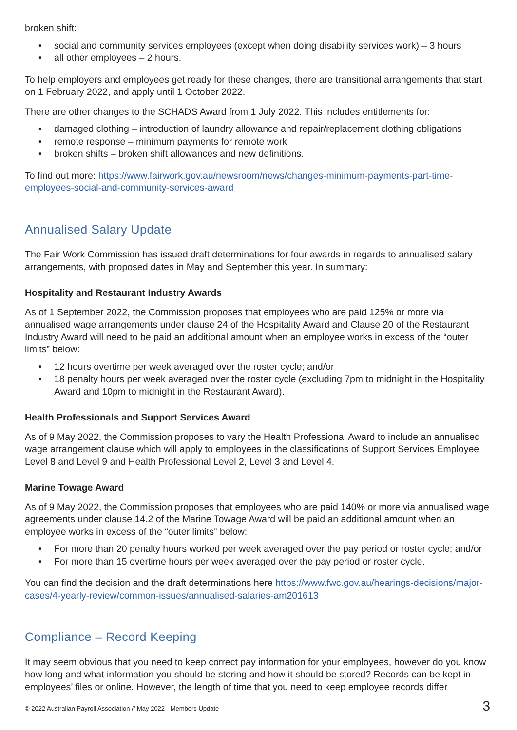broken shift:
• social and community services employees (except when doing disability services work) – 3 hours
• all other employees – 2 hours.
To help employers and employees get ready for these changes, there are transitional arrangements that start on 1 February 2022, and apply until 1 October 2022.
There are other changes to the SCHADS Award from 1 July 2022. This includes entitlements for:
• damaged clothing – introduction of laundry allowance and repair/replacement clothing obligations
• remote response – minimum payments for remote work
• broken shifts – broken shift allowances and new definitions.
To find out more: https://www.fairwork.gov.au/newsroom/news/changes-minimum-payments-part-time-employees-social-and-community-services-award
Annualised Salary Update
The Fair Work Commission has issued draft determinations for four awards in regards to annualised salary arrangements, with proposed dates in May and September this year. In summary:
Hospitality and Restaurant Industry Awards
As of 1 September 2022, the Commission proposes that employees who are paid 125% or more via annualised wage arrangements under clause 24 of the Hospitality Award and Clause 20 of the Restaurant Industry Award will need to be paid an additional amount when an employee works in excess of the “outer limits” below:
• 12 hours overtime per week averaged over the roster cycle; and/or
• 18 penalty hours per week averaged over the roster cycle (excluding 7pm to midnight in the Hospitality Award and 10pm to midnight in the Restaurant Award).
Health Professionals and Support Services Award
As of 9 May 2022, the Commission proposes to vary the Health Professional Award to include an annualised wage arrangement clause which will apply to employees in the classifications of Support Services Employee Level 8 and Level 9 and Health Professional Level 2, Level 3 and Level 4.
Marine Towage Award
As of 9 May 2022, the Commission proposes that employees who are paid 140% or more via annualised wage agreements under clause 14.2 of the Marine Towage Award will be paid an additional amount when an employee works in excess of the “outer limits” below:
• For more than 20 penalty hours worked per week averaged over the pay period or roster cycle; and/or
• For more than 15 overtime hours per week averaged over the pay period or roster cycle.
You can find the decision and the draft determinations here https://www.fwc.gov.au/hearings-decisions/major-cases/4-yearly-review/common-issues/annualised-salaries-am201613
Compliance – Record Keeping
It may seem obvious that you need to keep correct pay information for your employees, however do you know how long and what information you should be storing and how it should be stored? Records can be kept in employees’ files or online. However, the length of time that you need to keep employee records differ
© 2022 Australian Payroll Association // May 2022 - Members Update 3